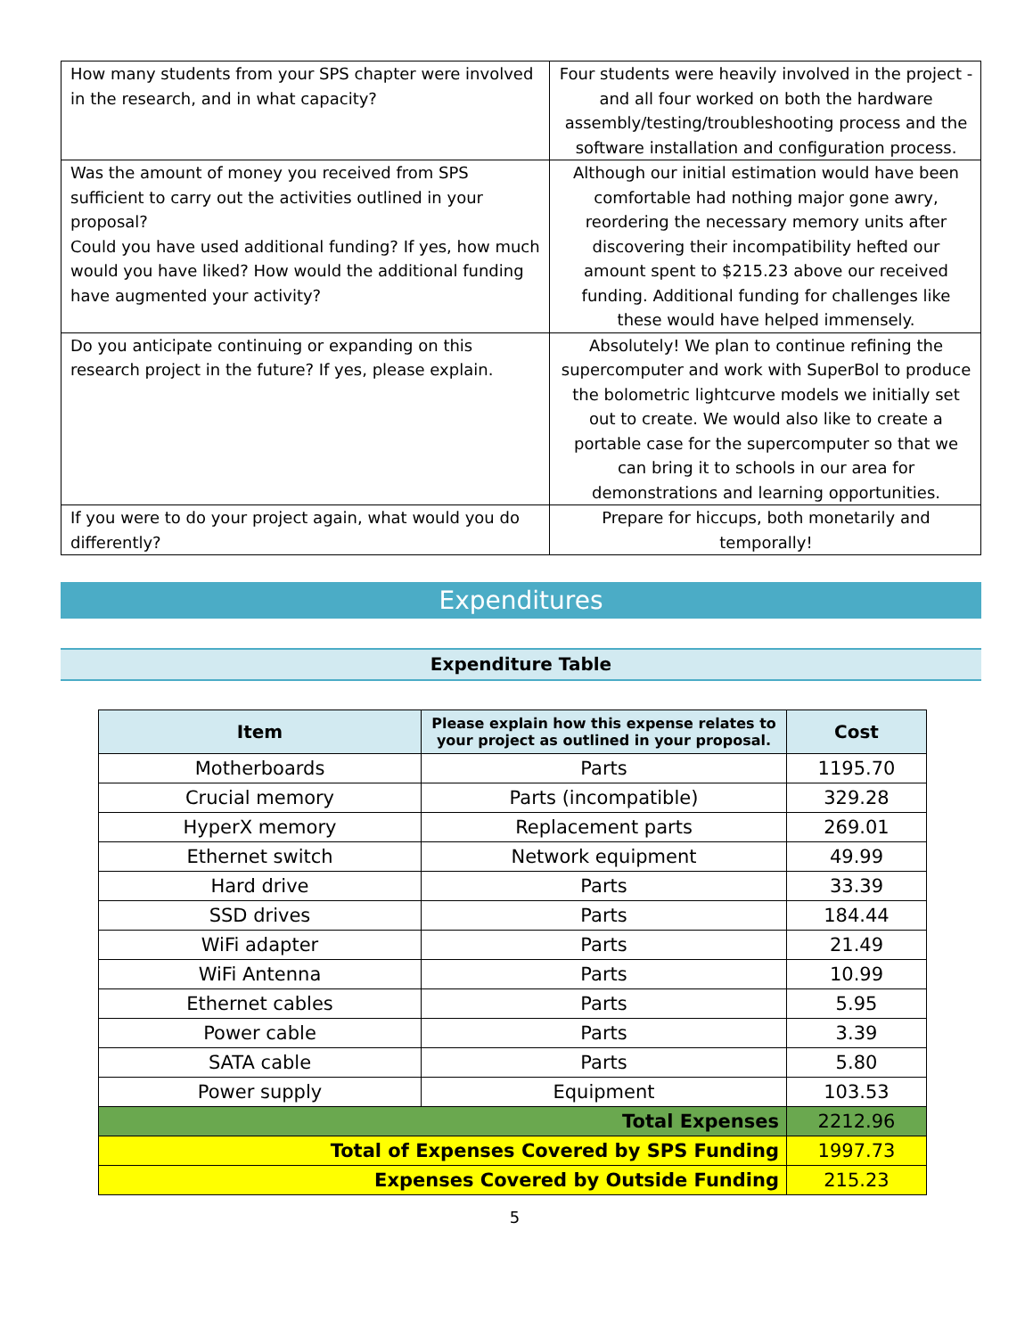| How many students from your SPS chapter were involved in the research, and in what capacity? | Four students were heavily involved in the project - and all four worked on both the hardware assembly/testing/troubleshooting process and the software installation and configuration process. |
| Was the amount of money you received from SPS sufficient to carry out the activities outlined in your proposal? Could you have used additional funding? If yes, how much would you have liked? How would the additional funding have augmented your activity? | Although our initial estimation would have been comfortable had nothing major gone awry, reordering the necessary memory units after discovering their incompatibility hefted our amount spent to $215.23 above our received funding. Additional funding for challenges like these would have helped immensely. |
| Do you anticipate continuing or expanding on this research project in the future? If yes, please explain. | Absolutely! We plan to continue refining the supercomputer and work with SuperBol to produce the bolometric lightcurve models we initially set out to create. We would also like to create a portable case for the supercomputer so that we can bring it to schools in our area for demonstrations and learning opportunities. |
| If you were to do your project again, what would you do differently? | Prepare for hiccups, both monetarily and temporally! |
Expenditures
Expenditure Table
| Item | Please explain how this expense relates to your project as outlined in your proposal. | Cost |
| --- | --- | --- |
| Motherboards | Parts | 1195.70 |
| Crucial memory | Parts (incompatible) | 329.28 |
| HyperX memory | Replacement parts | 269.01 |
| Ethernet switch | Network equipment | 49.99 |
| Hard drive | Parts | 33.39 |
| SSD drives | Parts | 184.44 |
| WiFi adapter | Parts | 21.49 |
| WiFi Antenna | Parts | 10.99 |
| Ethernet cables | Parts | 5.95 |
| Power cable | Parts | 3.39 |
| SATA cable | Parts | 5.80 |
| Power supply | Equipment | 103.53 |
| Total Expenses | | 2212.96 |
| Total of Expenses Covered by SPS Funding | | 1997.73 |
| Expenses Covered by Outside Funding | | 215.23 |
5